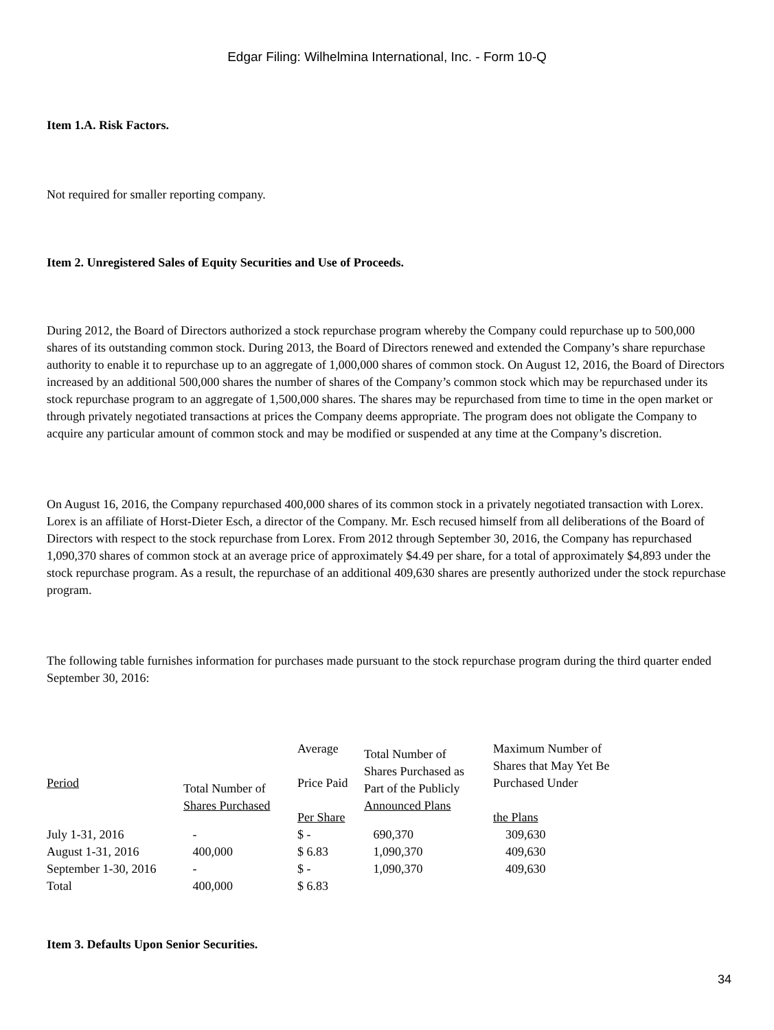Edgar Filing: Wilhelmina International, Inc. - Form 10-Q
Item 1.A. Risk Factors.
Not required for smaller reporting company.
Item 2. Unregistered Sales of Equity Securities and Use of Proceeds.
During 2012, the Board of Directors authorized a stock repurchase program whereby the Company could repurchase up to 500,000 shares of its outstanding common stock. During 2013, the Board of Directors renewed and extended the Company’s share repurchase authority to enable it to repurchase up to an aggregate of 1,000,000 shares of common stock. On August 12, 2016, the Board of Directors increased by an additional 500,000 shares the number of shares of the Company’s common stock which may be repurchased under its stock repurchase program to an aggregate of 1,500,000 shares. The shares may be repurchased from time to time in the open market or through privately negotiated transactions at prices the Company deems appropriate. The program does not obligate the Company to acquire any particular amount of common stock and may be modified or suspended at any time at the Company’s discretion.
On August 16, 2016, the Company repurchased 400,000 shares of its common stock in a privately negotiated transaction with Lorex. Lorex is an affiliate of Horst-Dieter Esch, a director of the Company. Mr. Esch recused himself from all deliberations of the Board of Directors with respect to the stock repurchase from Lorex. From 2012 through September 30, 2016, the Company has repurchased 1,090,370 shares of common stock at an average price of approximately $4.49 per share, for a total of approximately $4,893 under the stock repurchase program. As a result, the repurchase of an additional 409,630 shares are presently authorized under the stock repurchase program.
The following table furnishes information for purchases made pursuant to the stock repurchase program during the third quarter ended September 30, 2016:
| Period | Total Number of Shares Purchased | Average Price Paid Per Share | Total Number of Shares Purchased as Part of the Publicly Announced Plans | Maximum Number of Shares that May Yet Be Purchased Under the Plans |
| --- | --- | --- | --- | --- |
| July 1-31, 2016 | - | $ - | 690,370 | 309,630 |
| August 1-31, 2016 | 400,000 | $ 6.83 | 1,090,370 | 409,630 |
| September 1-30, 2016 | - | $ - | 1,090,370 | 409,630 |
| Total | 400,000 | $ 6.83 | | |
Item 3. Defaults Upon Senior Securities.
34